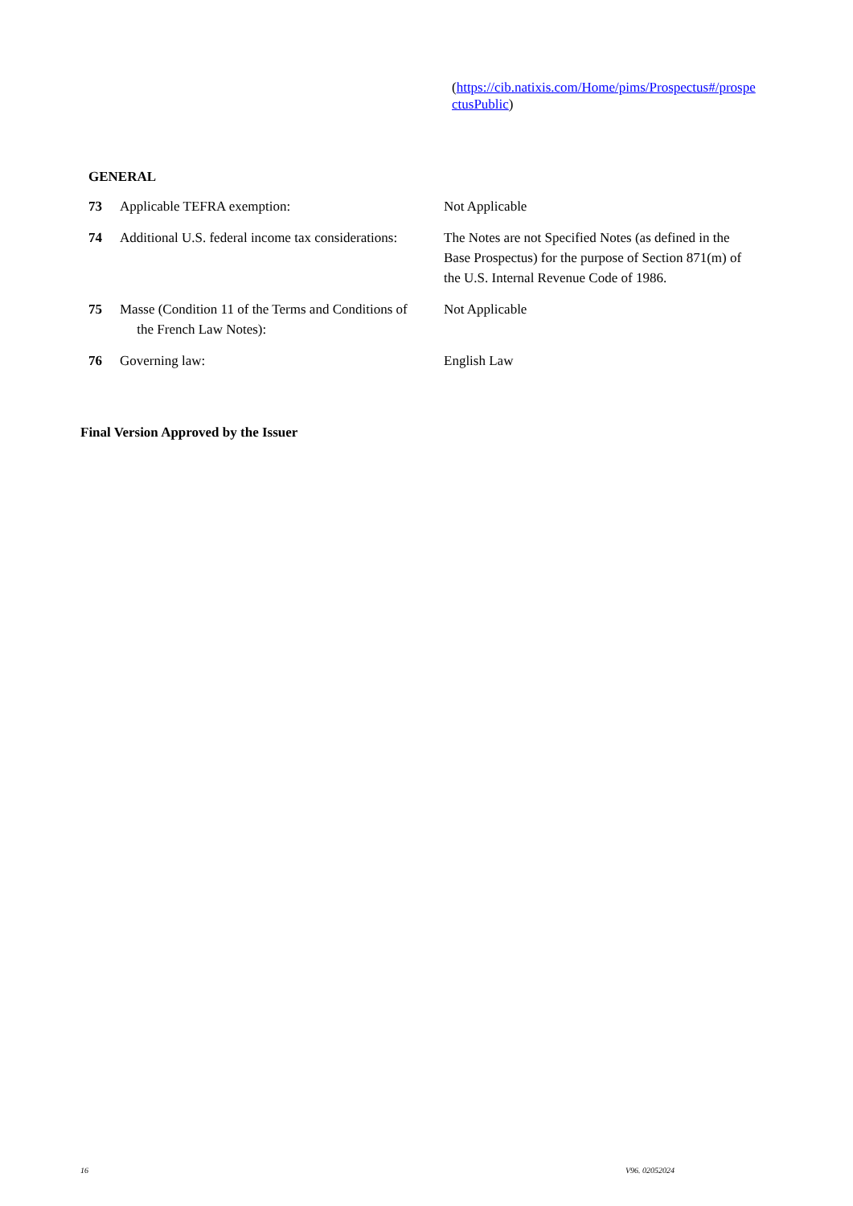(https://cib.natixis.com/Home/pims/Prospectus#/prospe ctusPublic)
GENERAL
73 Applicable TEFRA exemption: Not Applicable
74 Additional U.S. federal income tax considerations:
The Notes are not Specified Notes (as defined in the Base Prospectus) for the purpose of Section 871(m) of the U.S. Internal Revenue Code of 1986.
75 Masse (Condition 11 of the Terms and Conditions of
the French Law Notes):
Not Applicable
76 Governing law: English Law
Final Version Approved by the Issuer
16 V96. 02052024